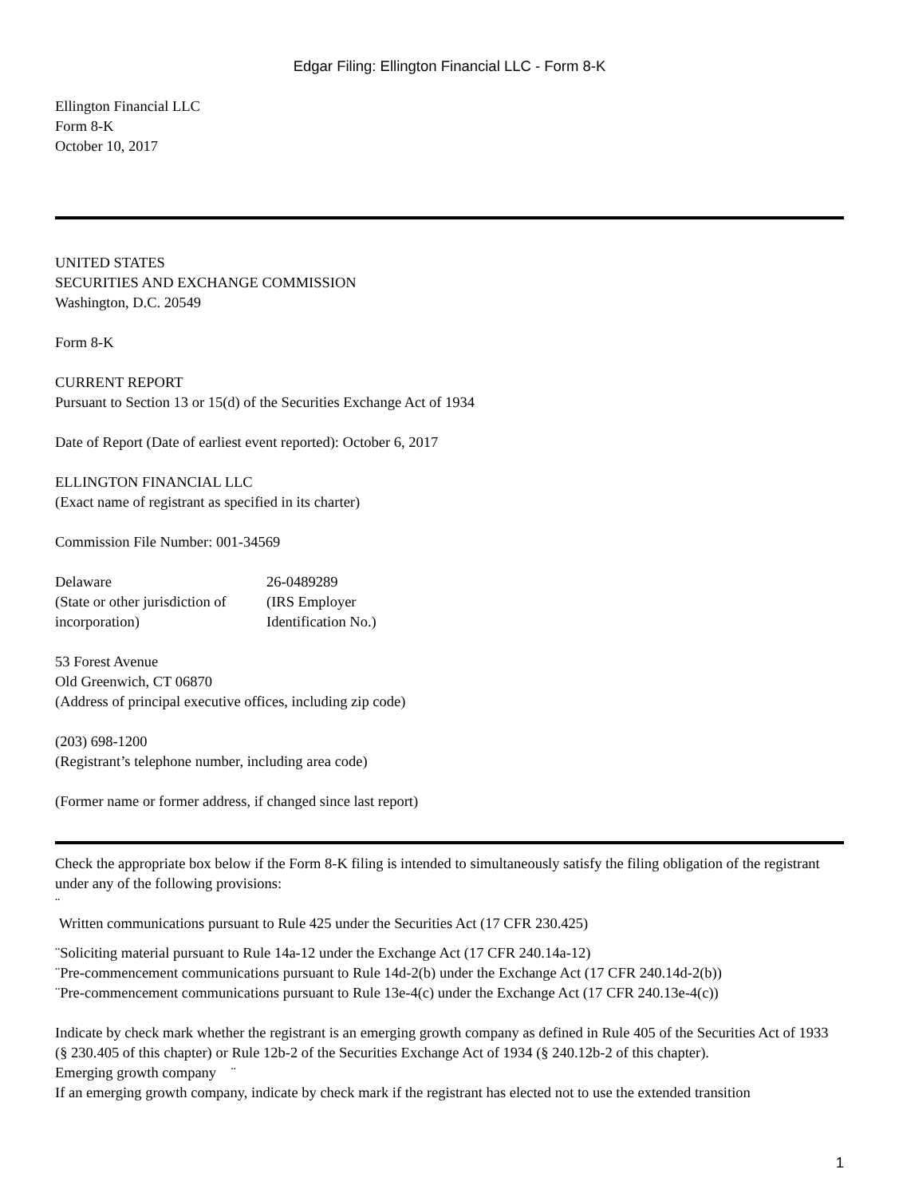Edgar Filing: Ellington Financial LLC - Form 8-K
Ellington Financial LLC
Form 8-K
October 10, 2017
UNITED STATES
SECURITIES AND EXCHANGE COMMISSION
Washington, D.C. 20549
Form 8-K
CURRENT REPORT
Pursuant to Section 13 or 15(d) of the Securities Exchange Act of 1934
Date of Report (Date of earliest event reported): October 6, 2017
ELLINGTON FINANCIAL LLC
(Exact name of registrant as specified in its charter)
Commission File Number: 001-34569
| Delaware (State or other jurisdiction of incorporation) | 26-0489289 (IRS Employer Identification No.) |
53 Forest Avenue
Old Greenwich, CT 06870
(Address of principal executive offices, including zip code)
(203) 698-1200
(Registrant’s telephone number, including area code)
(Former name or former address, if changed since last report)
Check the appropriate box below if the Form 8-K filing is intended to simultaneously satisfy the filing obligation of the registrant under any of the following provisions:
¨
Written communications pursuant to Rule 425 under the Securities Act (17 CFR 230.425)
¨Soliciting material pursuant to Rule 14a-12 under the Exchange Act (17 CFR 240.14a-12)
¨Pre-commencement communications pursuant to Rule 14d-2(b) under the Exchange Act (17 CFR 240.14d-2(b))
¨Pre-commencement communications pursuant to Rule 13e-4(c) under the Exchange Act (17 CFR 240.13e-4(c))
Indicate by check mark whether the registrant is an emerging growth company as defined in Rule 405 of the Securities Act of 1933 (§ 230.405 of this chapter) or Rule 12b-2 of the Securities Exchange Act of 1934 (§ 240.12b-2 of this chapter).
Emerging growth company ¨
If an emerging growth company, indicate by check mark if the registrant has elected not to use the extended transition
1